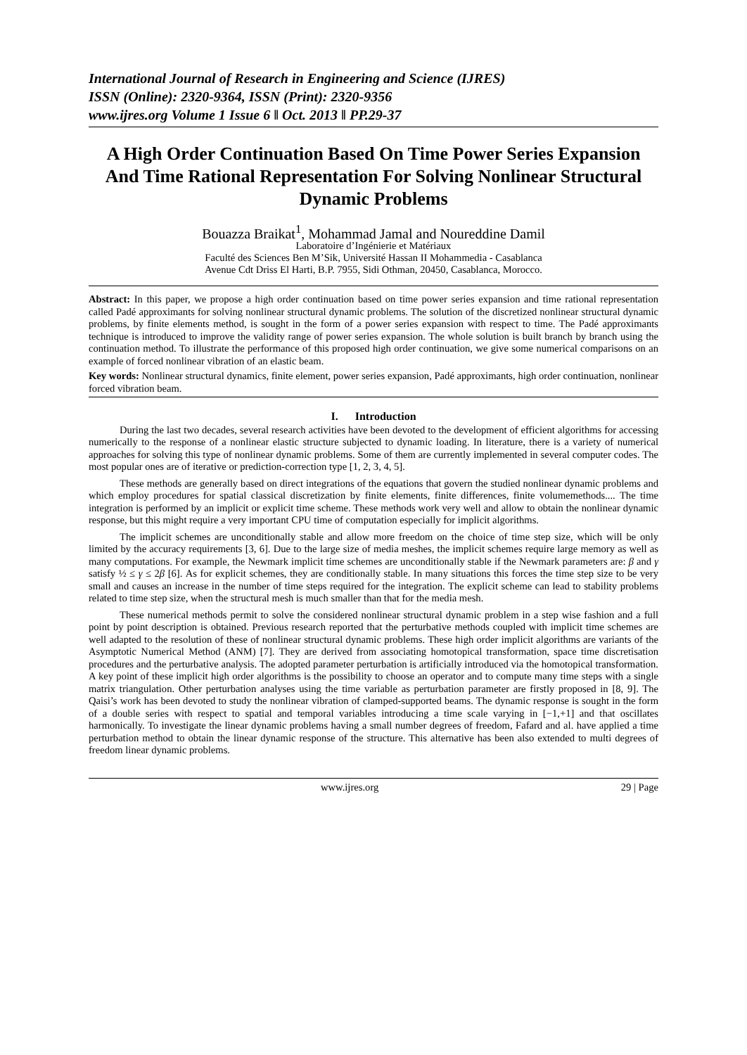International Journal of Research in Engineering and Science (IJRES)
ISSN (Online): 2320-9364, ISSN (Print): 2320-9356
www.ijres.org Volume 1 Issue 6 ǁ Oct. 2013 ǁ PP.29-37
A High Order Continuation Based On Time Power Series Expansion And Time Rational Representation For Solving Nonlinear Structural Dynamic Problems
Bouazza Braikat<sup>1</sup>, Mohammad Jamal and Noureddine Damil
Laboratoire d’Ingénierie et Matériaux
Faculté des Sciences Ben M’Sik, Université Hassan II Mohammedia - Casablanca
Avenue Cdt Driss El Harti, B.P. 7955, Sidi Othman, 20450, Casablanca, Morocco.
Abstract: In this paper, we propose a high order continuation based on time power series expansion and time rational representation called Padé approximants for solving nonlinear structural dynamic problems. The solution of the discretized nonlinear structural dynamic problems, by finite elements method, is sought in the form of a power series expansion with respect to time. The Padé approximants technique is introduced to improve the validity range of power series expansion. The whole solution is built branch by branch using the continuation method. To illustrate the performance of this proposed high order continuation, we give some numerical comparisons on an example of forced nonlinear vibration of an elastic beam.
Key words: Nonlinear structural dynamics, finite element, power series expansion, Padé approximants, high order continuation, nonlinear forced vibration beam.
I. Introduction
During the last two decades, several research activities have been devoted to the development of efficient algorithms for accessing numerically to the response of a nonlinear elastic structure subjected to dynamic loading. In literature, there is a variety of numerical approaches for solving this type of nonlinear dynamic problems. Some of them are currently implemented in several computer codes. The most popular ones are of iterative or prediction-correction type [1, 2, 3, 4, 5].
These methods are generally based on direct integrations of the equations that govern the studied nonlinear dynamic problems and which employ procedures for spatial classical discretization by finite elements, finite differences, finite volumemethods.... The time integration is performed by an implicit or explicit time scheme. These methods work very well and allow to obtain the nonlinear dynamic response, but this might require a very important CPU time of computation especially for implicit algorithms.
The implicit schemes are unconditionally stable and allow more freedom on the choice of time step size, which will be only limited by the accuracy requirements [3, 6]. Due to the large size of media meshes, the implicit schemes require large memory as well as many computations. For example, the Newmark implicit time schemes are unconditionally stable if the Newmark parameters are: β and γ satisfy ½ ≤ γ ≤ 2β [6]. As for explicit schemes, they are conditionally stable. In many situations this forces the time step size to be very small and causes an increase in the number of time steps required for the integration. The explicit scheme can lead to stability problems related to time step size, when the structural mesh is much smaller than that for the media mesh.
These numerical methods permit to solve the considered nonlinear structural dynamic problem in a step wise fashion and a full point by point description is obtained. Previous research reported that the perturbative methods coupled with implicit time schemes are well adapted to the resolution of these of nonlinear structural dynamic problems. These high order implicit algorithms are variants of the Asymptotic Numerical Method (ANM) [7]. They are derived from associating homotopical transformation, space time discretisation procedures and the perturbative analysis. The adopted parameter perturbation is artificially introduced via the homotopical transformation. A key point of these implicit high order algorithms is the possibility to choose an operator and to compute many time steps with a single matrix triangulation. Other perturbation analyses using the time variable as perturbation parameter are firstly proposed in [8, 9]. The Qaisi’s work has been devoted to study the nonlinear vibration of clamped-supported beams. The dynamic response is sought in the form of a double series with respect to spatial and temporal variables introducing a time scale varying in [−1,+1] and that oscillates harmonically. To investigate the linear dynamic problems having a small number degrees of freedom, Fafard and al. have applied a time perturbation method to obtain the linear dynamic response of the structure. This alternative has been also extended to multi degrees of freedom linear dynamic problems.
www.ijres.org 29 | Page